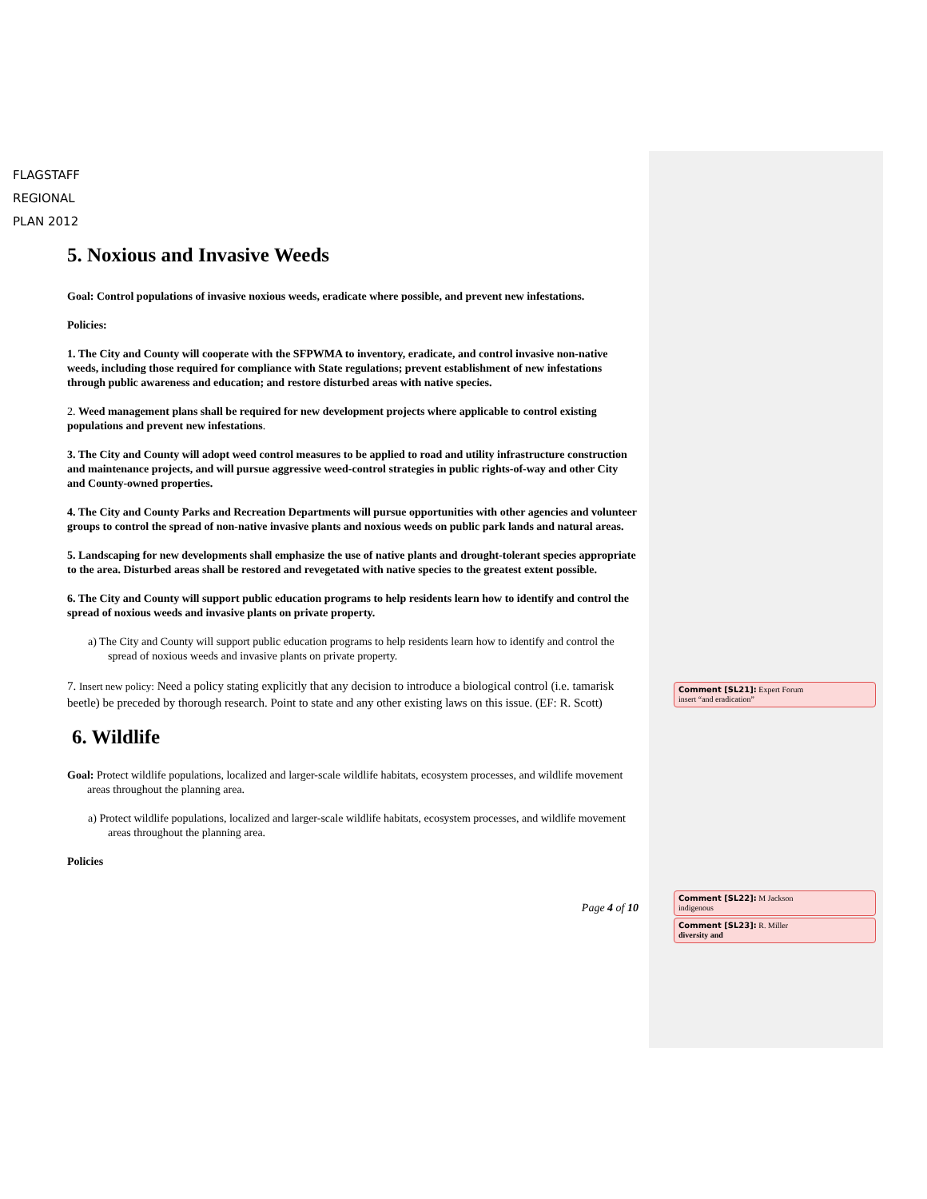FLAGSTAFF
REGIONAL
PLAN 2012
5. Noxious and Invasive Weeds
Goal: Control populations of invasive noxious weeds, eradicate where possible, and prevent new infestations.
Policies:
1. The City and County will cooperate with the SFPWMA to inventory, eradicate, and control invasive non-native weeds, including those required for compliance with State regulations; prevent establishment of new infestations through public awareness and education; and restore disturbed areas with native species.
2. Weed management plans shall be required for new development projects where applicable to control existing populations and prevent new infestations.
3. The City and County will adopt weed control measures to be applied to road and utility infrastructure construction and maintenance projects, and will pursue aggressive weed-control strategies in public rights-of-way and other City and County-owned properties.
4. The City and County Parks and Recreation Departments will pursue opportunities with other agencies and volunteer groups to control the spread of non-native invasive plants and noxious weeds on public park lands and natural areas.
5. Landscaping for new developments shall emphasize the use of native plants and drought-tolerant species appropriate to the area. Disturbed areas shall be restored and revegetated with native species to the greatest extent possible.
6. The City and County will support public education programs to help residents learn how to identify and control the spread of noxious weeds and invasive plants on private property.
a) The City and County will support public education programs to help residents learn how to identify and control the spread of noxious weeds and invasive plants on private property.
7. Insert new policy: Need a policy stating explicitly that any decision to introduce a biological control (i.e. tamarisk beetle) be preceded by thorough research. Point to state and any other existing laws on this issue. (EF: R. Scott)
6. Wildlife
Goal: Protect wildlife populations, localized and larger-scale wildlife habitats, ecosystem processes, and wildlife movement areas throughout the planning area.
a) Protect wildlife populations, localized and larger-scale wildlife habitats, ecosystem processes, and wildlife movement areas throughout the planning area.
Policies
Page 4 of 10
Comment [SL21]: Expert Forum
insert “and eradication”
Comment [SL22]: M Jackson
indigenous
Comment [SL23]: R. Miller
diversity and